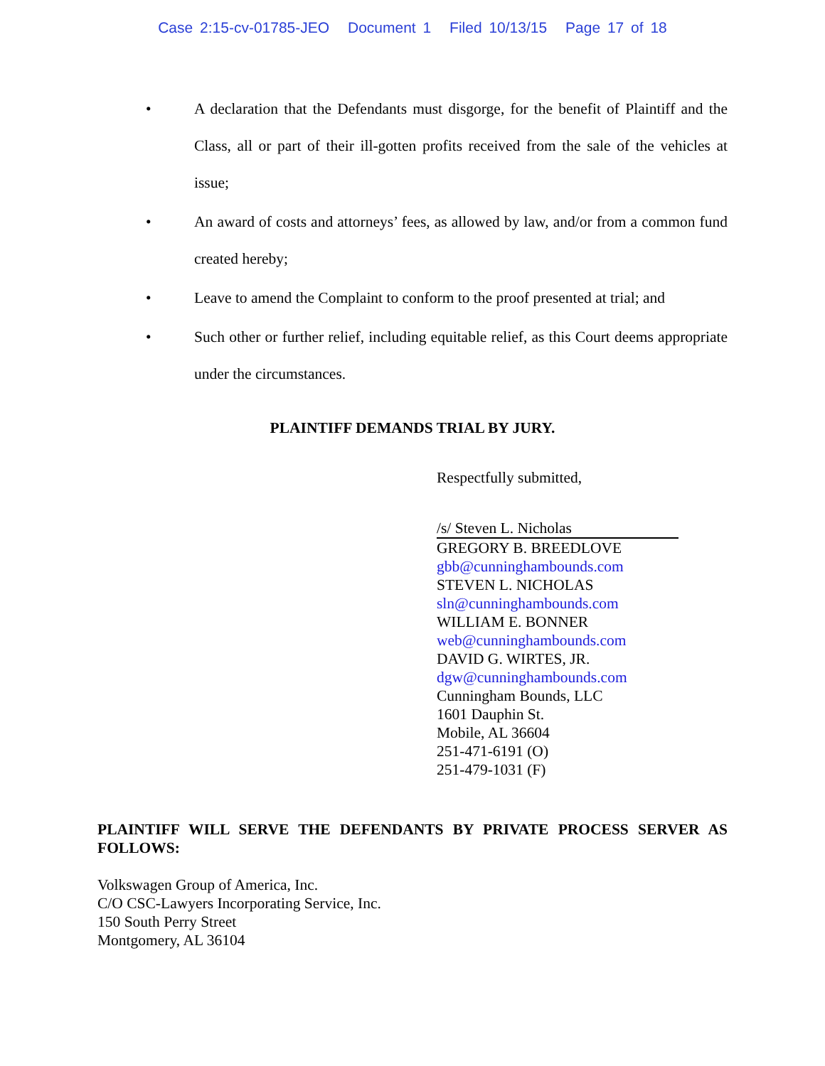Case 2:15-cv-01785-JEO Document 1 Filed 10/13/15 Page 17 of 18
• A declaration that the Defendants must disgorge, for the benefit of Plaintiff and the Class, all or part of their ill-gotten profits received from the sale of the vehicles at issue;
• An award of costs and attorneys’ fees, as allowed by law, and/or from a common fund created hereby;
• Leave to amend the Complaint to conform to the proof presented at trial; and
• Such other or further relief, including equitable relief, as this Court deems appropriate under the circumstances.
PLAINTIFF DEMANDS TRIAL BY JURY.
Respectfully submitted,
/s/ Steven L. Nicholas
GREGORY B. BREEDLOVE
gbb@cunninghambounds.com
STEVEN L. NICHOLAS
sln@cunninghambounds.com
WILLIAM E. BONNER
web@cunninghambounds.com
DAVID G. WIRTES, JR.
dgw@cunninghambounds.com
Cunningham Bounds, LLC
1601 Dauphin St.
Mobile, AL 36604
251-471-6191 (O)
251-479-1031 (F)
PLAINTIFF WILL SERVE THE DEFENDANTS BY PRIVATE PROCESS SERVER AS FOLLOWS:
Volkswagen Group of America, Inc.
C/O CSC-Lawyers Incorporating Service, Inc.
150 South Perry Street
Montgomery, AL 36104